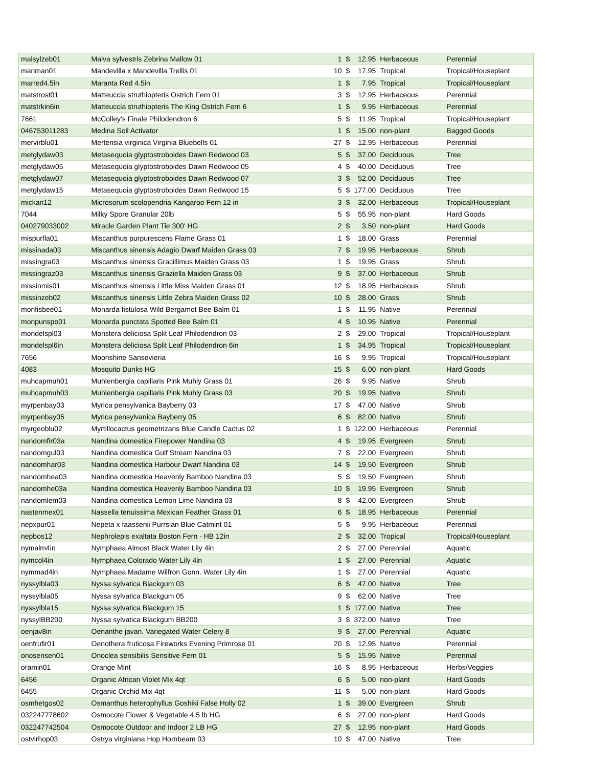| malsylzeb01 | Malva sylvestris Zebrina Mallow 01 | 1 | $ | 12.95 | Herbaceous | Perennial |
| manman01 | Mandevilla x Mandevilla Trellis 01 | 10 | $ | 17.95 | Tropical | Tropical/Houseplant |
| marred4.5in | Maranta Red 4.5in | 1 | $ | 7.95 | Tropical | Tropical/Houseplant |
| matstrost01 | Matteuccia struthiopteris Ostrich Fern 01 | 3 | $ | 12.95 | Herbaceous | Perennial |
| matstrkin6in | Matteuccia struthiopteris The King Ostrich Fern 6 | 1 | $ | 9.95 | Herbaceous | Perennial |
| 7661 | McColley's Finale Philodendron 6 | 5 | $ | 11.95 | Tropical | Tropical/Houseplant |
| 046753011283 | Medina Soil Activator | 1 | $ | 15.00 | non-plant | Bagged Goods |
| mervirblu01 | Mertensia virginica Virginia Bluebells 01 | 27 | $ | 12.95 | Herbaceous | Perennial |
| metglydaw03 | Metasequoia glyptostroboides Dawn Redwood 03 | 5 | $ | 37.00 | Deciduous | Tree |
| metglydaw05 | Metasequoia glyptostroboides Dawn Redwood 05 | 4 | $ | 40.00 | Deciduous | Tree |
| metglydaw07 | Metasequoia glyptostroboides Dawn Redwood 07 | 3 | $ | 52.00 | Deciduous | Tree |
| metglydaw15 | Metasequoia glyptostroboides Dawn Redwood 15 | 5 | $ | 177.00 | Deciduous | Tree |
| mickan12 | Microsorum scolopendria Kangaroo Fern 12 in | 3 | $ | 32.00 | Herbaceous | Tropical/Houseplant |
| 7044 | Milky Spore Granular 20lb | 5 | $ | 55.95 | non-plant | Hard Goods |
| 040279033002 | Miracle Garden Plant Tie 300' HG | 2 | $ | 3.50 | non-plant | Hard Goods |
| mispurfla01 | Miscanthus purpurescens Flame Grass 01 | 1 | $ | 18.00 | Grass | Perennial |
| missinada03 | Miscanthus sinensis Adagio Dwarf Maiden Grass 03 | 7 | $ | 19.95 | Herbaceous | Shrub |
| missingra03 | Miscanthus sinensis Gracillimus Maiden Grass 03 | 1 | $ | 19.95 | Grass | Shrub |
| missingraz03 | Miscanthus sinensis Graziella Maiden Grass 03 | 9 | $ | 37.00 | Herbaceous | Shrub |
| missinmis01 | Miscanthus sinensis Little Miss Maiden Grass 01 | 12 | $ | 18.95 | Herbaceous | Shrub |
| missinzeb02 | Miscanthus sinensis Little Zebra Maiden Grass 02 | 10 | $ | 28.00 | Grass | Shrub |
| monfisbee01 | Monarda fistulosa Wild Bergamot Bee Balm 01 | 1 | $ | 11.95 | Native | Perennial |
| monpunspo01 | Monarda punctata Spotted Bee Balm 01 | 4 | $ | 10.95 | Native | Perennial |
| mondelspl03 | Monstera deliciosa Split Leaf Philodendron 03 | 2 | $ | 29.00 | Tropical | Tropical/Houseplant |
| mondelspl6in | Monstera deliciosa Split Leaf Philodendron 6in | 1 | $ | 34.95 | Tropical | Tropical/Houseplant |
| 7656 | Moonshine Sansevieria | 16 | $ | 9.95 | Tropical | Tropical/Houseplant |
| 4083 | Mosquito Dunks HG | 15 | $ | 6.00 | non-plant | Hard Goods |
| muhcapmuh01 | Muhlenbergia capillaris Pink Muhly Grass 01 | 26 | $ | 9.95 | Native | Shrub |
| muhcapmuh03 | Muhlenbergia capillaris Pink Muhly Grass 03 | 20 | $ | 19.95 | Native | Shrub |
| myrpenbay03 | Myrica pensylvanica Bayberry 03 | 17 | $ | 47.00 | Native | Shrub |
| myrpenbay05 | Myrica pensylvanica Bayberry 05 | 6 | $ | 82.00 | Native | Shrub |
| myrgeoblu02 | Myrtillocactus geometrizans Blue Candle Cactus 02 | 1 | $ | 122.00 | Herbaceous | Perennial |
| nandomfir03a | Nandina domestica Firepower Nandina 03 | 4 | $ | 19.95 | Evergreen | Shrub |
| nandomgul03 | Nandina domestica Gulf Stream Nandina 03 | 7 | $ | 22.00 | Evergreen | Shrub |
| nandomhar03 | Nandina domestica Harbour Dwarf Nandina 03 | 14 | $ | 19.50 | Evergreen | Shrub |
| nandomhea03 | Nandina domestica Heavenly Bamboo Nandina 03 | 5 | $ | 19.50 | Evergreen | Shrub |
| nandomhe03a | Nandina domestica Heavenly Bamboo Nandina 03 | 10 | $ | 19.95 | Evergreen | Shrub |
| nandomlem03 | Nandina domestica Lemon Lime Nandina 03 | 8 | $ | 42.00 | Evergreen | Shrub |
| nastenmex01 | Nassella tenuissima Mexican Feather Grass 01 | 6 | $ | 18.95 | Herbaceous | Perennial |
| nepxpur01 | Nepeta x faassenii Purrsian Blue Catmint 01 | 5 | $ | 9.95 | Herbaceous | Perennial |
| nepbos12 | Nephrolepis exaltata Boston Fern - HB 12in | 2 | $ | 32.00 | Tropical | Tropical/Houseplant |
| nymalm4in | Nymphaea Almost Black Water Lily 4in | 2 | $ | 27.00 | Perennial | Aquatic |
| nymcol4in | Nymphaea Colorado Water Lily 4in | 1 | $ | 27.00 | Perennial | Aquatic |
| nymmad4in | Nymphaea Madame Wilfron Gonn. Water Lily 4in | 1 | $ | 27.00 | Perennial | Aquatic |
| nyssylbla03 | Nyssa sylvatica Blackgum 03 | 6 | $ | 47.00 | Native | Tree |
| nyssylbla05 | Nyssa sylvatica Blackgum 05 | 9 | $ | 62.00 | Native | Tree |
| nyssylbla15 | Nyssa sylvatica Blackgum 15 | 1 | $ | 177.00 | Native | Tree |
| nyssylBB200 | Nyssa sylvatica Blackgum BB200 | 3 | $ | 372.00 | Native | Tree |
| oenjav8in | Oenanthe javan. Variegated Water Celery 8 | 9 | $ | 27.00 | Perennial | Aquatic |
| oenfrufir01 | Oenothera fruticosa Fireworks Evening Primrose 01 | 20 | $ | 12.95 | Native | Perennial |
| onosensen01 | Onoclea sensibilis Sensitive Fern 01 | 5 | $ | 15.95 | Native | Perennial |
| oramin01 | Orange Mint | 16 | $ | 8.95 | Herbaceous | Herbs/Veggies |
| 6456 | Organic African Violet Mix 4qt | 6 | $ | 5.00 | non-plant | Hard Goods |
| 6455 | Organic Orchid Mix 4qt | 11 | $ | 5.00 | non-plant | Hard Goods |
| osmhetgos02 | Osmanthus heterophyllus Goshiki False Holly 02 | 1 | $ | 39.00 | Evergreen | Shrub |
| 032247778602 | Osmocote Flower & Vegetable 4.5 lb HG | 6 | $ | 27.00 | non-plant | Hard Goods |
| 032247742504 | Osmocote Outdoor and Indoor 2 LB HG | 27 | $ | 12.95 | non-plant | Hard Goods |
| ostvirhop03 | Ostrya virginiana Hop Hornbeam 03 | 10 | $ | 47.00 | Native | Tree |